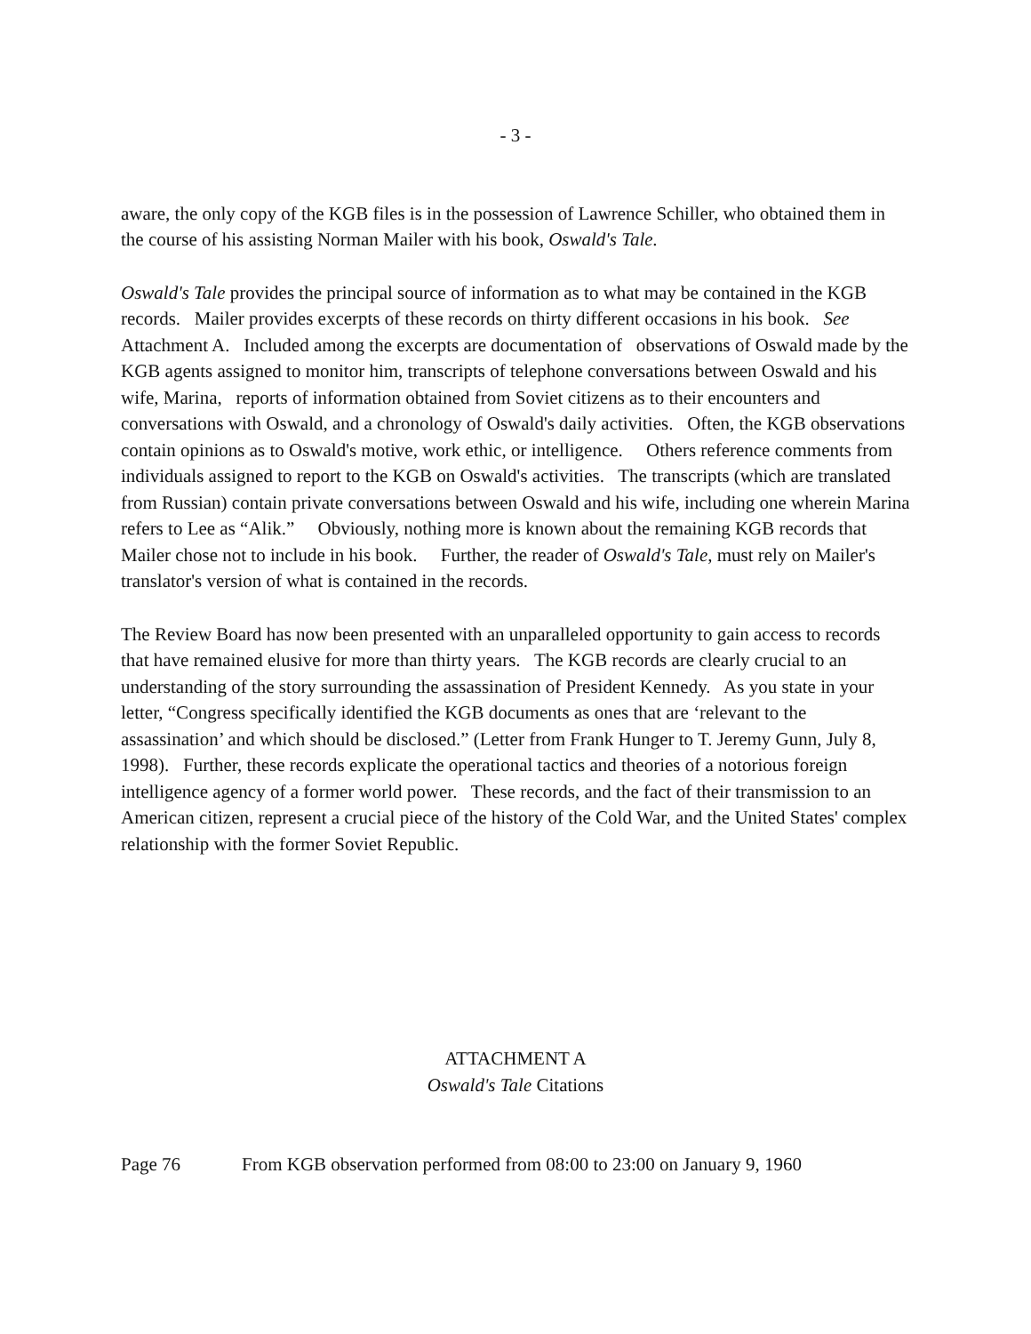- 3 -
aware, the only copy of the KGB files is in the possession of Lawrence Schiller, who obtained them in the course of his assisting Norman Mailer with his book, Oswald's Tale.
Oswald's Tale provides the principal source of information as to what may be contained in the KGB records. Mailer provides excerpts of these records on thirty different occasions in his book. See Attachment A. Included among the excerpts are documentation of observations of Oswald made by the KGB agents assigned to monitor him, transcripts of telephone conversations between Oswald and his wife, Marina, reports of information obtained from Soviet citizens as to their encounters and conversations with Oswald, and a chronology of Oswald's daily activities. Often, the KGB observations contain opinions as to Oswald's motive, work ethic, or intelligence. Others reference comments from individuals assigned to report to the KGB on Oswald's activities. The transcripts (which are translated from Russian) contain private conversations between Oswald and his wife, including one wherein Marina refers to Lee as “Alik.” Obviously, nothing more is known about the remaining KGB records that Mailer chose not to include in his book. Further, the reader of Oswald's Tale, must rely on Mailer's translator's version of what is contained in the records.
The Review Board has now been presented with an unparalleled opportunity to gain access to records that have remained elusive for more than thirty years. The KGB records are clearly crucial to an understanding of the story surrounding the assassination of President Kennedy. As you state in your letter, “Congress specifically identified the KGB documents as ones that are ‘relevant to the assassination’ and which should be disclosed.” (Letter from Frank Hunger to T. Jeremy Gunn, July 8, 1998). Further, these records explicate the operational tactics and theories of a notorious foreign intelligence agency of a former world power. These records, and the fact of their transmission to an American citizen, represent a crucial piece of the history of the Cold War, and the United States' complex relationship with the former Soviet Republic.
ATTACHMENT A
Oswald's Tale Citations
Page 76 From KGB observation performed from 08:00 to 23:00 on January 9, 1960